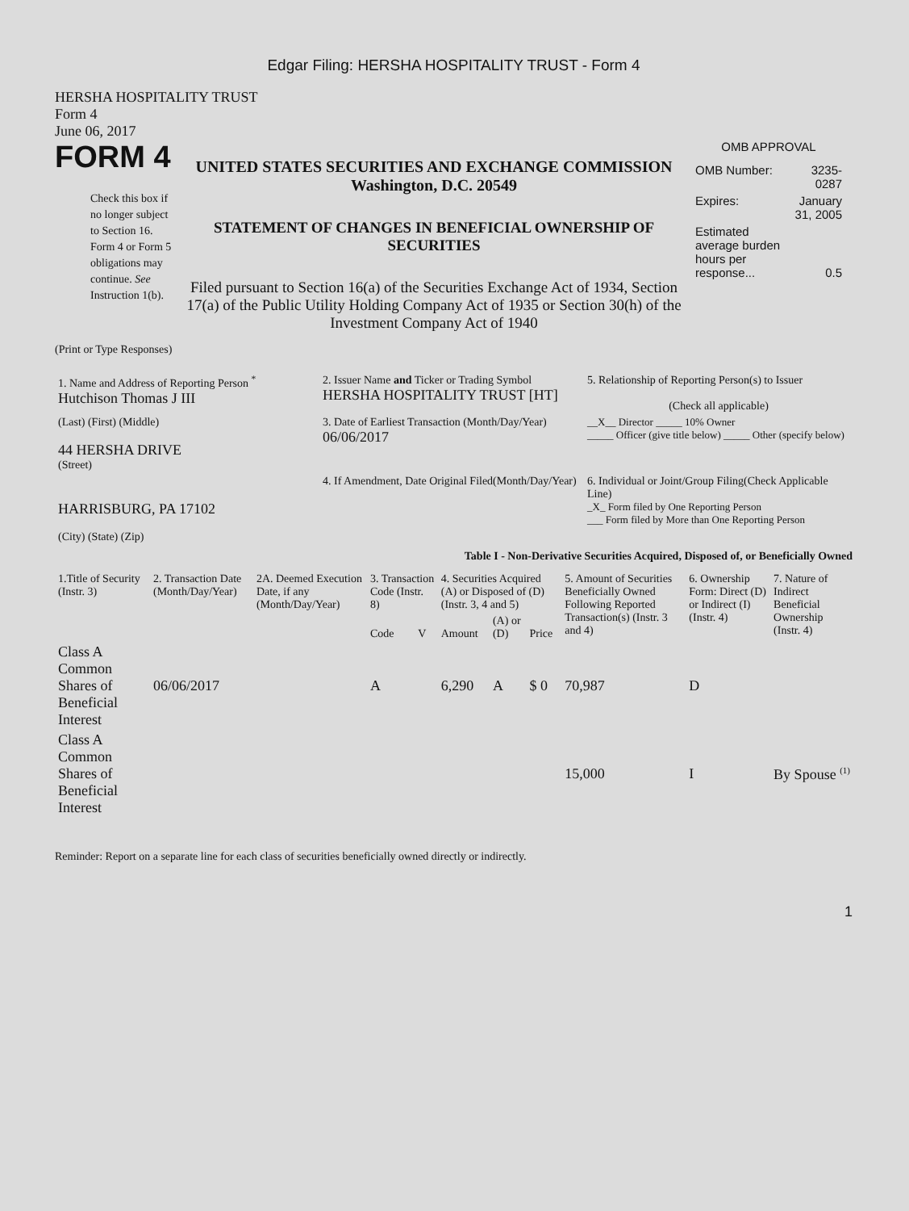Edgar Filing: HERSHA HOSPITALITY TRUST - Form 4
HERSHA HOSPITALITY TRUST
Form 4
June 06, 2017
FORM 4
Check this box if no longer subject to Section 16. Form 4 or Form 5 obligations may continue. See Instruction 1(b).
UNITED STATES SECURITIES AND EXCHANGE COMMISSION
Washington, D.C. 20549
STATEMENT OF CHANGES IN BENEFICIAL OWNERSHIP OF SECURITIES
Filed pursuant to Section 16(a) of the Securities Exchange Act of 1934, Section 17(a) of the Public Utility Holding Company Act of 1935 or Section 30(h) of the Investment Company Act of 1940
OMB APPROVAL
| OMB Number: | 3235-0287 |
| Expires: | January 31, 2005 |
| Estimated average burden hours per response... | 0.5 |
(Print or Type Responses)
| 1. Name and Address of Reporting Person <sup>*</sup> Hutchison Thomas J III | 2. Issuer Name and Ticker or Trading Symbol HERSHA HOSPITALITY TRUST [HT] | 5. Relationship of Reporting Person(s) to Issuer (Check all applicable) |
| (Last) (First) (Middle) 44 HERSHA DRIVE (Street) | 3. Date of Earliest Transaction (Month/Day/Year) 06/06/2017 | __X__ Director _____ 10% Owner _____ Officer (give title below) _____ Other (specify below) |
| HARRISBURG, PA 17102 (City) (State) (Zip) | 4. If Amendment, Date Original Filed(Month/Day/Year) | 6. Individual or Joint/Group Filing(Check Applicable Line) _X_ Form filed by One Reporting Person ___ Form filed by More than One Reporting Person |
Table I - Non-Derivative Securities Acquired, Disposed of, or Beneficially Owned
| 1.Title of Security (Instr. 3) | 2. Transaction Date (Month/Day/Year) | 2A. Deemed Execution Date, if any (Month/Day/Year) | 3. Transaction Code (Instr. 8) | | 4. Securities Acquired (A) or Disposed of (D) (Instr. 3, 4 and 5) | | | 5. Amount of Securities Beneficially Owned Following Reported Transaction(s) (Instr. 3 and 4) | 6. Ownership Form: Direct (D) or Indirect (I) (Instr. 4) | 7. Nature of Indirect Beneficial Ownership (Instr. 4) |
| --- | --- | --- | --- | --- | --- | --- | --- | --- | --- | --- |
| | | | Code | V | Amount | (A) or (D) | Price | | | |
| Class A Common Shares of Beneficial Interest | 06/06/2017 | | A | | 6,290 | A | $ 0 | 70,987 | D | |
| Class A Common Shares of Beneficial Interest | | | | | | | | 15,000 | I | By Spouse <sup>(1)</sup> |
Reminder: Report on a separate line for each class of securities beneficially owned directly or indirectly.
1